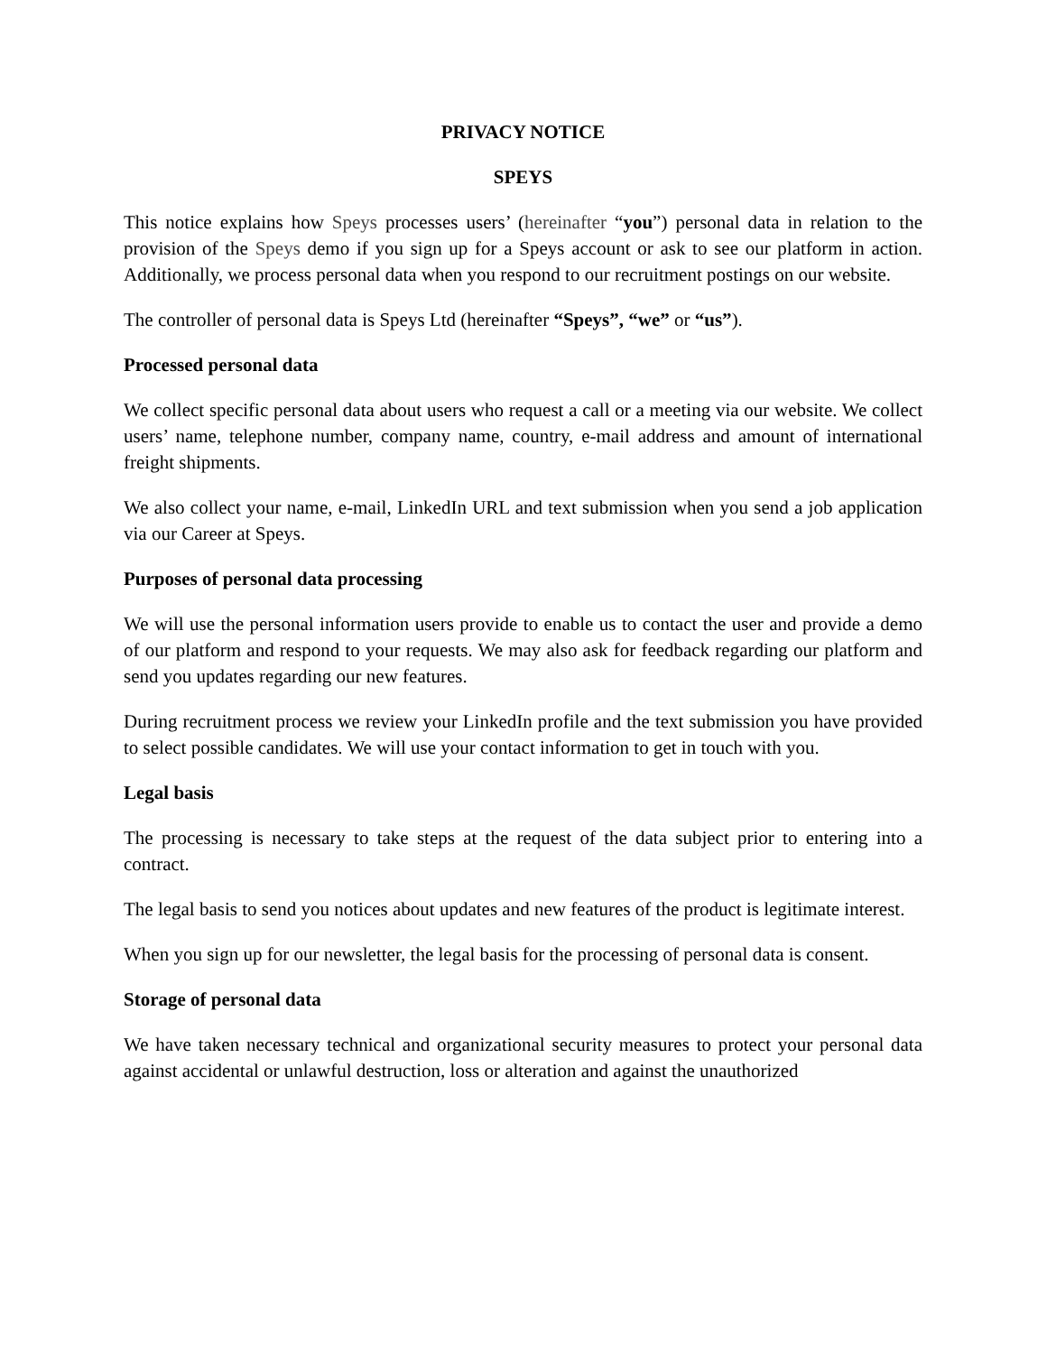PRIVACY NOTICE
SPEYS
This notice explains how Speys processes users’ (hereinafter “you”) personal data in relation to the provision of the Speys demo if you sign up for a Speys account or ask to see our platform in action. Additionally, we process personal data when you respond to our recruitment postings on our website.
The controller of personal data is Speys Ltd (hereinafter “Speys”, “we” or “us”).
Processed personal data
We collect specific personal data about users who request a call or a meeting via our website. We collect users’ name, telephone number, company name, country, e-mail address and amount of international freight shipments.
We also collect your name, e-mail, LinkedIn URL and text submission when you send a job application via our Career at Speys.
Purposes of personal data processing
We will use the personal information users provide to enable us to contact the user and provide a demo of our platform and respond to your requests. We may also ask for feedback regarding our platform and send you updates regarding our new features.
During recruitment process we review your LinkedIn profile and the text submission you have provided to select possible candidates. We will use your contact information to get in touch with you.
Legal basis
The processing is necessary to take steps at the request of the data subject prior to entering into a contract.
The legal basis to send you notices about updates and new features of the product is legitimate interest.
When you sign up for our newsletter, the legal basis for the processing of personal data is consent.
Storage of personal data
We have taken necessary technical and organizational security measures to protect your personal data against accidental or unlawful destruction, loss or alteration and against the unauthorized